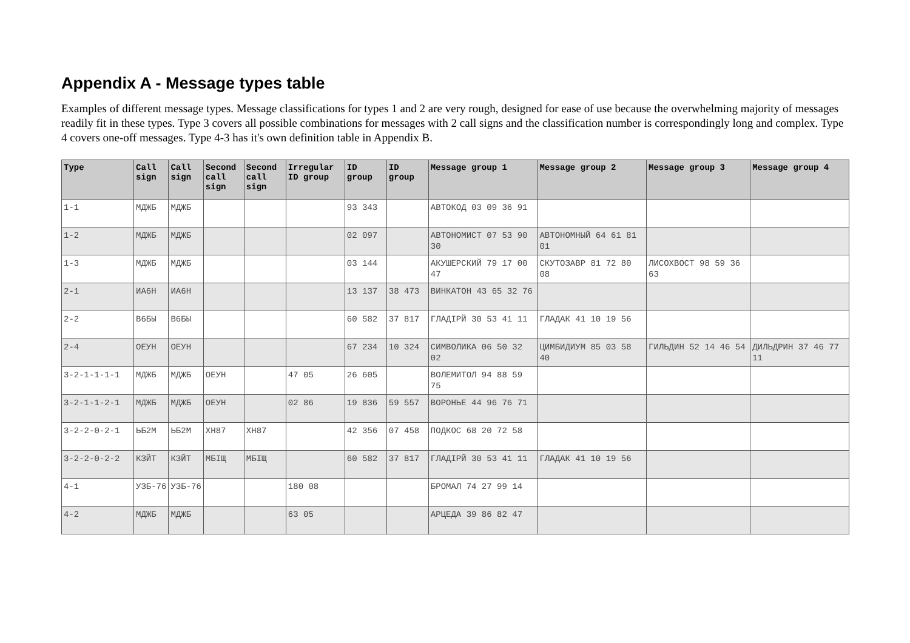Appendix A - Message types table
Examples of different message types. Message classifications for types 1 and 2 are very rough, designed for ease of use because the overwhelming majority of messages readily fit in these types. Type 3 covers all possible combinations for messages with 2 call signs and the classification number is correspondingly long and complex. Type 4 covers one-off messages. Type 4-3 has it's own definition table in Appendix B.
| Type | Call sign | Call sign | Second call sign | Second call sign | Irregular ID group | ID group | ID group | Message group 1 | Message group 2 | Message group 3 | Message group 4 |
| --- | --- | --- | --- | --- | --- | --- | --- | --- | --- | --- | --- |
| 1-1 | МДЖБ | МДЖБ | | | | 93 343 | | АВТОКОД 03 09 36 91 | | | |
| 1-2 | МДЖБ | МДЖБ | | | | 02 097 | | АВТОНОМИСТ 07 53 90 30 | АВТОНОМНЫЙ 64 61 81 01 | | |
| 1-3 | МДЖБ | МДЖБ | | | | 03 144 | | АКУШЕРСКИЙ 79 17 00 47 | СКУТОЗАВР 81 72 80 08 | ЛИСОХВОСТ 98 59 36 63 | |
| 2-1 | ИА6Н | ИА6Н | | | | 13 137 | 38 473 | ВИНКАТОН 43 65 32 76 | | | |
| 2-2 | В6БЫ | В6БЫ | | | | 60 582 | 37 817 | ГЛАДІРЙ 30 53 41 11 | ГЛАДАК 41 10 19 56 | | |
| 2-4 | ОЕУН | ОЕУН | | | | 67 234 | 10 324 | СИМВОЛИКА 06 50 32 02 | ЦИМБИДИУМ 85 03 58 40 | ГИЛЬДИН 52 14 46 54 | ДИЛЬДРИН 37 46 77 11 |
| 3-2-1-1-1-1 | МДЖБ | МДЖБ | ОЕУН | | 47 05 | 26 605 | | ВОЛЕМИТОЛ 94 88 59 75 | | | |
| 3-2-1-1-2-1 | МДЖБ | МДЖБ | ОЕУН | | 02 86 | 19 836 | 59 557 | ВОРОНЬЕ 44 96 76 71 | | | |
| 3-2-2-0-2-1 | ЬБ2М | ЬБ2М | ХН87 | ХН87 | | 42 356 | 07 458 | ПОДКОС 68 20 72 58 | | | |
| 3-2-2-0-2-2 | КЗЙТ | КЗЙТ | МБІЩ | МБІЩ | | 60 582 | 37 817 | ГЛАДІРЙ 30 53 41 11 | ГЛАДАК 41 10 19 56 | | |
| 4-1 | УЗБ-76 | УЗБ-76 | | | 180 08 | | | БРОМАЛ 74 27 99 14 | | | |
| 4-2 | МДЖБ | МДЖБ | | | 63 05 | | | АРЦЕДА 39 86 82 47 | | | |